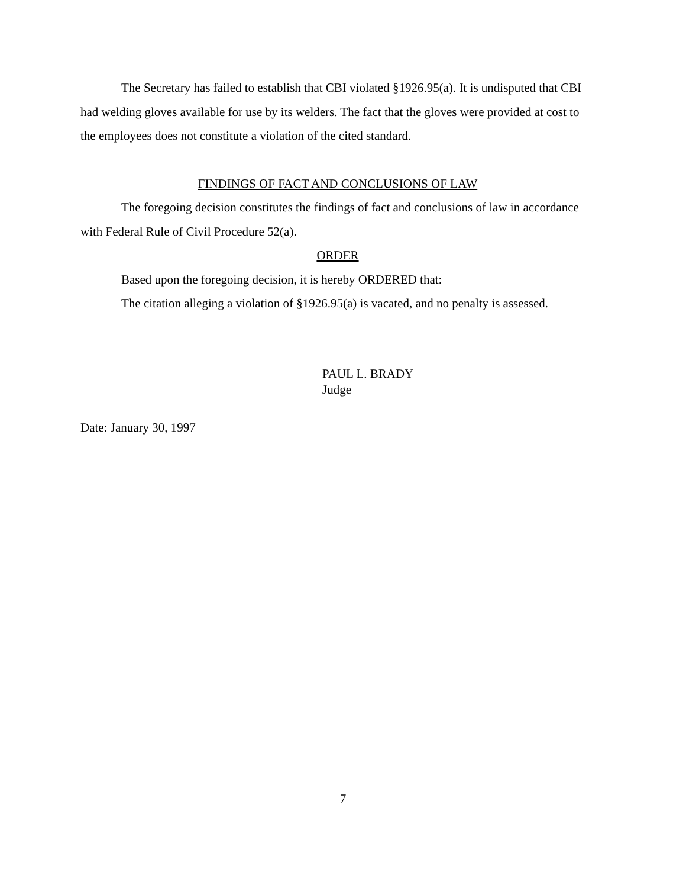The Secretary has failed to establish that CBI violated §1926.95(a). It is undisputed that CBI had welding gloves available for use by its welders. The fact that the gloves were provided at cost to the employees does not constitute a violation of the cited standard.
FINDINGS OF FACT AND CONCLUSIONS OF LAW
The foregoing decision constitutes the findings of fact and conclusions of law in accordance with Federal Rule of Civil Procedure 52(a).
ORDER
Based upon the foregoing decision, it is hereby ORDERED that:
The citation alleging a violation of §1926.95(a) is vacated, and no penalty is assessed.
PAUL L. BRADY
Judge
Date: January 30, 1997
7